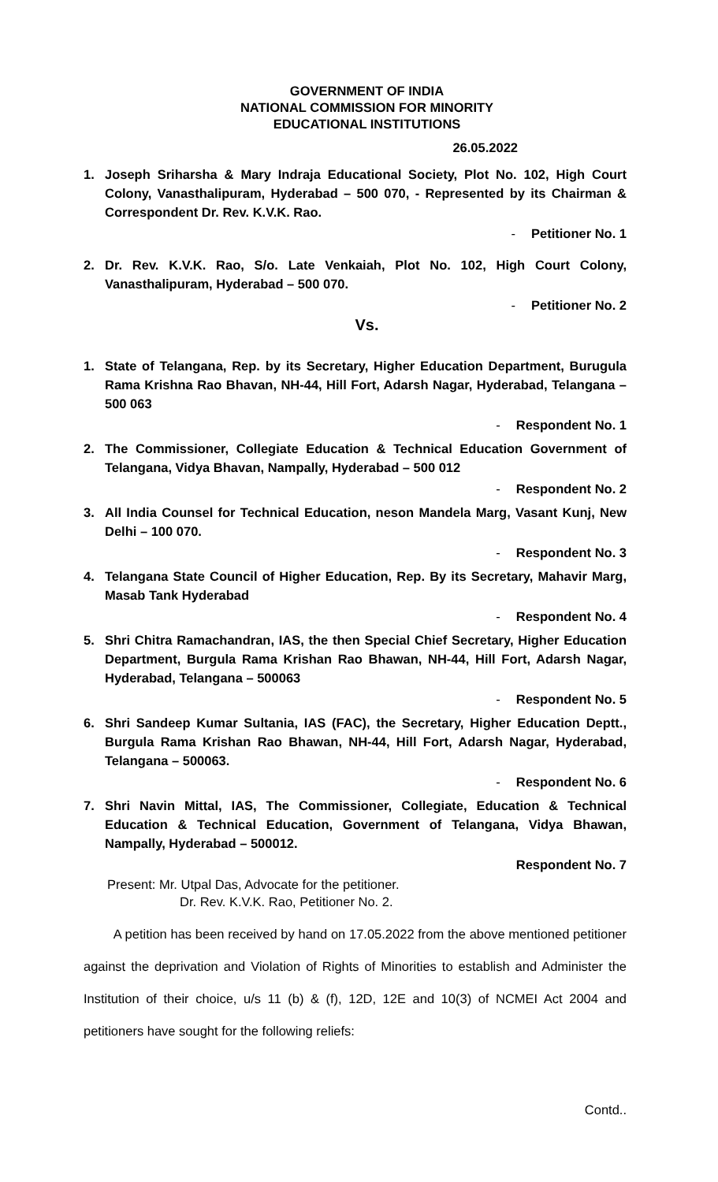GOVERNMENT OF INDIA
NATIONAL COMMISSION FOR MINORITY
EDUCATIONAL INSTITUTIONS
26.05.2022
1. Joseph Sriharsha & Mary Indraja Educational Society, Plot No. 102, High Court Colony, Vanasthalipuram, Hyderabad – 500 070, - Represented by its Chairman & Correspondent Dr. Rev. K.V.K. Rao.
- Petitioner No. 1
2. Dr. Rev. K.V.K. Rao, S/o. Late Venkaiah, Plot No. 102, High Court Colony, Vanasthalipuram, Hyderabad – 500 070.
- Petitioner No. 2
Vs.
1. State of Telangana, Rep. by its Secretary, Higher Education Department, Burugula Rama Krishna Rao Bhavan, NH-44, Hill Fort, Adarsh Nagar, Hyderabad, Telangana – 500 063
- Respondent No. 1
2. The Commissioner, Collegiate Education & Technical Education Government of Telangana, Vidya Bhavan, Nampally, Hyderabad – 500 012
- Respondent No. 2
3. All India Counsel for Technical Education, neson Mandela Marg, Vasant Kunj, New Delhi – 100 070.
- Respondent No. 3
4. Telangana State Council of Higher Education, Rep. By its Secretary, Mahavir Marg, Masab Tank Hyderabad
- Respondent No. 4
5. Shri Chitra Ramachandran, IAS, the then Special Chief Secretary, Higher Education Department, Burgula Rama Krishan Rao Bhawan, NH-44, Hill Fort, Adarsh Nagar, Hyderabad, Telangana – 500063
- Respondent No. 5
6. Shri Sandeep Kumar Sultania, IAS (FAC), the Secretary, Higher Education Deptt., Burgula Rama Krishan Rao Bhawan, NH-44, Hill Fort, Adarsh Nagar, Hyderabad, Telangana – 500063.
- Respondent No. 6
7. Shri Navin Mittal, IAS, The Commissioner, Collegiate, Education & Technical Education & Technical Education, Government of Telangana, Vidya Bhawan, Nampally, Hyderabad – 500012.
Respondent No. 7
Present: Mr. Utpal Das, Advocate for the petitioner.
Dr. Rev. K.V.K. Rao, Petitioner No. 2.
A petition has been received by hand on 17.05.2022 from the above mentioned petitioner against the deprivation and Violation of Rights of Minorities to establish and Administer the Institution of their choice, u/s 11 (b) & (f), 12D, 12E and 10(3) of NCMEI Act 2004 and petitioners have sought for the following reliefs:
Contd..